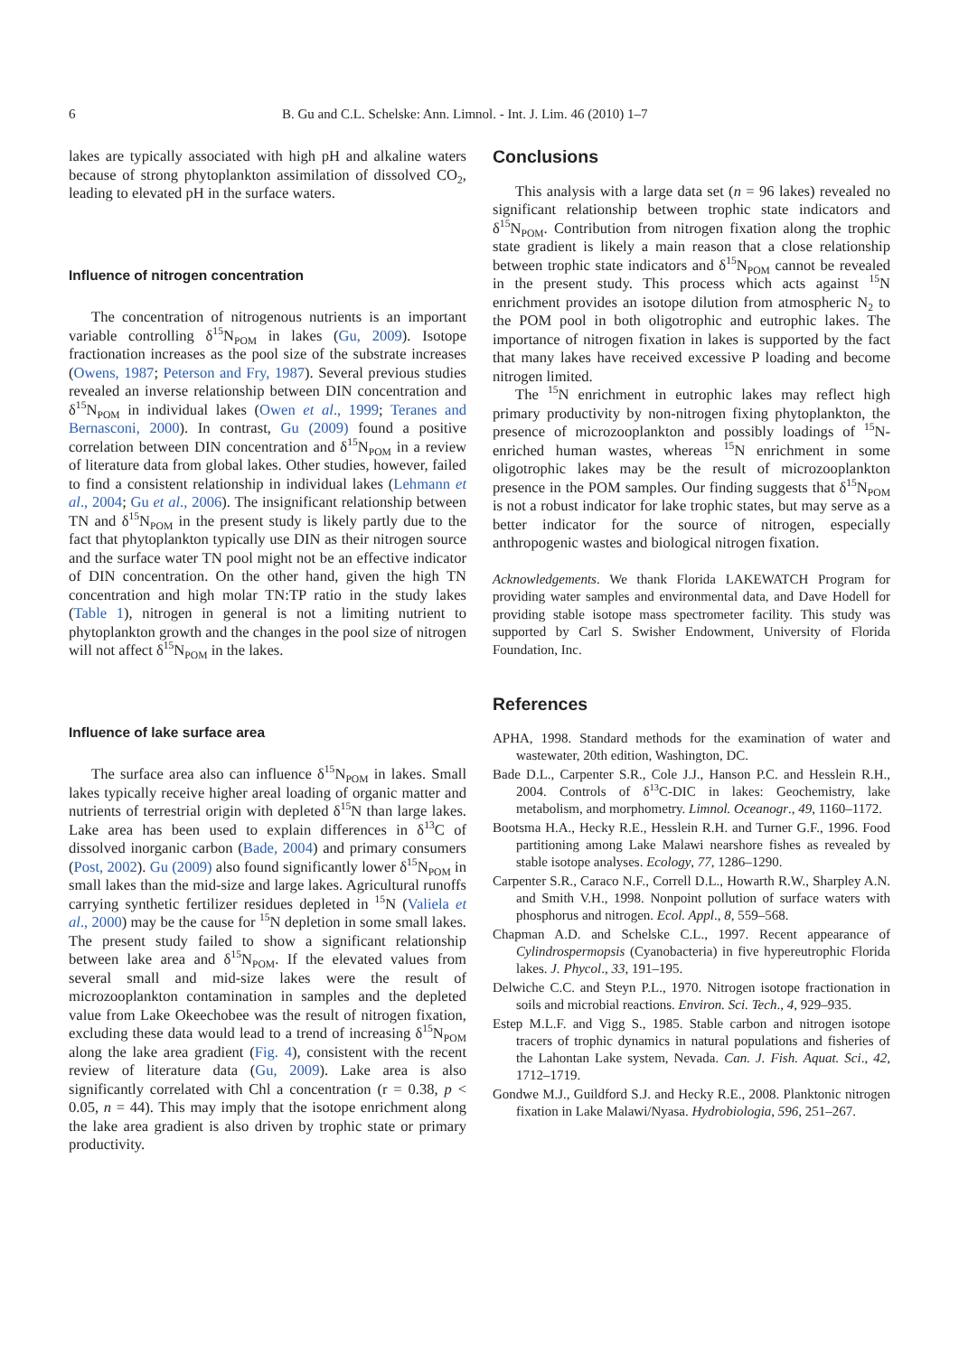6 B. Gu and C.L. Schelske: Ann. Limnol. - Int. J. Lim. 46 (2010) 1–7
lakes are typically associated with high pH and alkaline waters because of strong phytoplankton assimilation of dissolved CO<sub>2</sub>, leading to elevated pH in the surface waters.
Influence of nitrogen concentration
The concentration of nitrogenous nutrients is an important variable controlling δ<sup>15</sup>N<sub>POM</sub> in lakes (Gu, 2009). Isotope fractionation increases as the pool size of the substrate increases (Owens, 1987; Peterson and Fry, 1987). Several previous studies revealed an inverse relationship between DIN concentration and δ<sup>15</sup>N<sub>POM</sub> in individual lakes (Owen et al., 1999; Teranes and Bernasconi, 2000). In contrast, Gu (2009) found a positive correlation between DIN concentration and δ<sup>15</sup>N<sub>POM</sub> in a review of literature data from global lakes. Other studies, however, failed to find a consistent relationship in individual lakes (Lehmann et al., 2004; Gu et al., 2006). The insignificant relationship between TN and δ<sup>15</sup>N<sub>POM</sub> in the present study is likely partly due to the fact that phytoplankton typically use DIN as their nitrogen source and the surface water TN pool might not be an effective indicator of DIN concentration. On the other hand, given the high TN concentration and high molar TN:TP ratio in the study lakes (Table 1), nitrogen in general is not a limiting nutrient to phytoplankton growth and the changes in the pool size of nitrogen will not affect δ<sup>15</sup>N<sub>POM</sub> in the lakes.
Influence of lake surface area
The surface area also can influence δ<sup>15</sup>N<sub>POM</sub> in lakes. Small lakes typically receive higher areal loading of organic matter and nutrients of terrestrial origin with depleted δ<sup>15</sup>N than large lakes. Lake area has been used to explain differences in δ<sup>13</sup>C of dissolved inorganic carbon (Bade, 2004) and primary consumers (Post, 2002). Gu (2009) also found significantly lower δ<sup>15</sup>N<sub>POM</sub> in small lakes than the mid-size and large lakes. Agricultural runoffs carrying synthetic fertilizer residues depleted in <sup>15</sup>N (Valiela et al., 2000) may be the cause for <sup>15</sup>N depletion in some small lakes. The present study failed to show a significant relationship between lake area and δ<sup>15</sup>N<sub>POM</sub>. If the elevated values from several small and mid-size lakes were the result of microzooplankton contamination in samples and the depleted value from Lake Okeechobee was the result of nitrogen fixation, excluding these data would lead to a trend of increasing δ<sup>15</sup>N<sub>POM</sub> along the lake area gradient (Fig. 4), consistent with the recent review of literature data (Gu, 2009). Lake area is also significantly correlated with Chl a concentration (r = 0.38, p < 0.05, n = 44). This may imply that the isotope enrichment along the lake area gradient is also driven by trophic state or primary productivity.
Conclusions
This analysis with a large data set (n = 96 lakes) revealed no significant relationship between trophic state indicators and δ<sup>15</sup>N<sub>POM</sub>. Contribution from nitrogen fixation along the trophic state gradient is likely a main reason that a close relationship between trophic state indicators and δ<sup>15</sup>N<sub>POM</sub> cannot be revealed in the present study. This process which acts against <sup>15</sup>N enrichment provides an isotope dilution from atmospheric N<sub>2</sub> to the POM pool in both oligotrophic and eutrophic lakes. The importance of nitrogen fixation in lakes is supported by the fact that many lakes have received excessive P loading and become nitrogen limited.
The <sup>15</sup>N enrichment in eutrophic lakes may reflect high primary productivity by non-nitrogen fixing phytoplankton, the presence of microzooplankton and possibly loadings of <sup>15</sup>N-enriched human wastes, whereas <sup>15</sup>N enrichment in some oligotrophic lakes may be the result of microzooplankton presence in the POM samples. Our finding suggests that δ<sup>15</sup>N<sub>POM</sub> is not a robust indicator for lake trophic states, but may serve as a better indicator for the source of nitrogen, especially anthropogenic wastes and biological nitrogen fixation.
Acknowledgements. We thank Florida LAKEWATCH Program for providing water samples and environmental data, and Dave Hodell for providing stable isotope mass spectrometer facility. This study was supported by Carl S. Swisher Endowment, University of Florida Foundation, Inc.
References
APHA, 1998. Standard methods for the examination of water and wastewater, 20th edition, Washington, DC.
Bade D.L., Carpenter S.R., Cole J.J., Hanson P.C. and Hesslein R.H., 2004. Controls of δ<sup>13</sup>C-DIC in lakes: Geochemistry, lake metabolism, and morphometry. Limnol. Oceanogr., 49, 1160–1172.
Bootsma H.A., Hecky R.E., Hesslein R.H. and Turner G.F., 1996. Food partitioning among Lake Malawi nearshore fishes as revealed by stable isotope analyses. Ecology, 77, 1286–1290.
Carpenter S.R., Caraco N.F., Correll D.L., Howarth R.W., Sharpley A.N. and Smith V.H., 1998. Nonpoint pollution of surface waters with phosphorus and nitrogen. Ecol. Appl., 8, 559–568.
Chapman A.D. and Schelske C.L., 1997. Recent appearance of Cylindrospermopsis (Cyanobacteria) in five hypereutrophic Florida lakes. J. Phycol., 33, 191–195.
Delwiche C.C. and Steyn P.L., 1970. Nitrogen isotope fractionation in soils and microbial reactions. Environ. Sci. Tech., 4, 929–935.
Estep M.L.F. and Vigg S., 1985. Stable carbon and nitrogen isotope tracers of trophic dynamics in natural populations and fisheries of the Lahontan Lake system, Nevada. Can. J. Fish. Aquat. Sci., 42, 1712–1719.
Gondwe M.J., Guildford S.J. and Hecky R.E., 2008. Planktonic nitrogen fixation in Lake Malawi/Nyasa. Hydrobiologia, 596, 251–267.